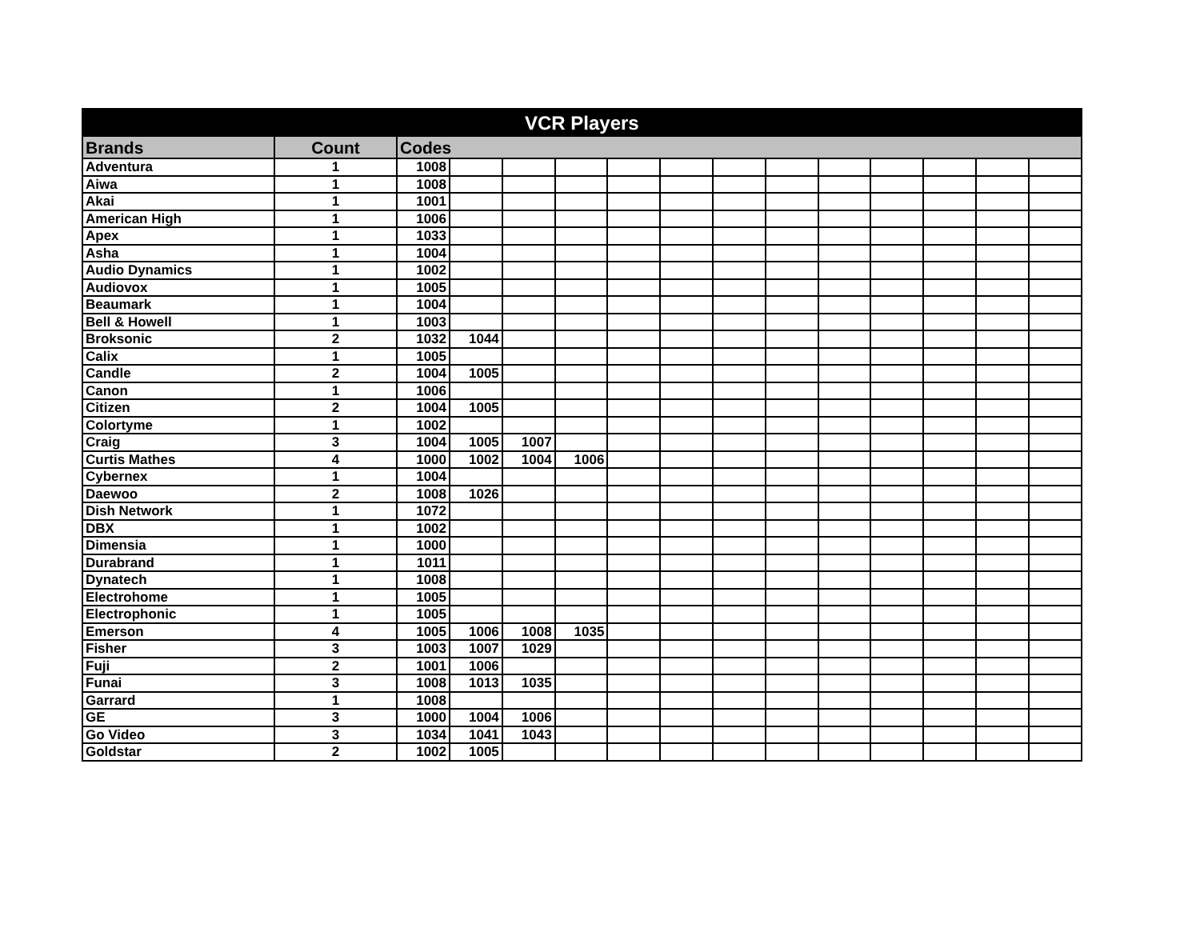| VCR Players | | | | | | | | | | | | | | |
| --- | --- | --- | --- | --- | --- | --- | --- | --- | --- | --- | --- | --- | --- | --- |
| Brands | Count | Codes | | | | | | | | | | | | |
| Adventura | 1 | 1008 | | | | | | | | | | | | |
| Aiwa | 1 | 1008 | | | | | | | | | | | | |
| Akai | 1 | 1001 | | | | | | | | | | | | |
| American High | 1 | 1006 | | | | | | | | | | | | |
| Apex | 1 | 1033 | | | | | | | | | | | | |
| Asha | 1 | 1004 | | | | | | | | | | | | |
| Audio Dynamics | 1 | 1002 | | | | | | | | | | | | |
| Audiovox | 1 | 1005 | | | | | | | | | | | | |
| Beaumark | 1 | 1004 | | | | | | | | | | | | |
| Bell & Howell | 1 | 1003 | | | | | | | | | | | | |
| Broksonic | 2 | 1032 | 1044 | | | | | | | | | | | |
| Calix | 1 | 1005 | | | | | | | | | | | | |
| Candle | 2 | 1004 | 1005 | | | | | | | | | | | |
| Canon | 1 | 1006 | | | | | | | | | | | | |
| Citizen | 2 | 1004 | 1005 | | | | | | | | | | | |
| Colortyme | 1 | 1002 | | | | | | | | | | | | |
| Craig | 3 | 1004 | 1005 | 1007 | | | | | | | | | | |
| Curtis Mathes | 4 | 1000 | 1002 | 1004 | 1006 | | | | | | | | | |
| Cybernex | 1 | 1004 | | | | | | | | | | | | |
| Daewoo | 2 | 1008 | 1026 | | | | | | | | | | | |
| Dish Network | 1 | 1072 | | | | | | | | | | | | |
| DBX | 1 | 1002 | | | | | | | | | | | | |
| Dimensia | 1 | 1000 | | | | | | | | | | | | |
| Durabrand | 1 | 1011 | | | | | | | | | | | | |
| Dynatech | 1 | 1008 | | | | | | | | | | | | |
| Electrohome | 1 | 1005 | | | | | | | | | | | | |
| Electrophonic | 1 | 1005 | | | | | | | | | | | | |
| Emerson | 4 | 1005 | 1006 | 1008 | 1035 | | | | | | | | | |
| Fisher | 3 | 1003 | 1007 | 1029 | | | | | | | | | | |
| Fuji | 2 | 1001 | 1006 | | | | | | | | | | | |
| Funai | 3 | 1008 | 1013 | 1035 | | | | | | | | | | |
| Garrard | 1 | 1008 | | | | | | | | | | | | |
| GE | 3 | 1000 | 1004 | 1006 | | | | | | | | | | |
| Go Video | 3 | 1034 | 1041 | 1043 | | | | | | | | | | |
| Goldstar | 2 | 1002 | 1005 | | | | | | | | | | | |